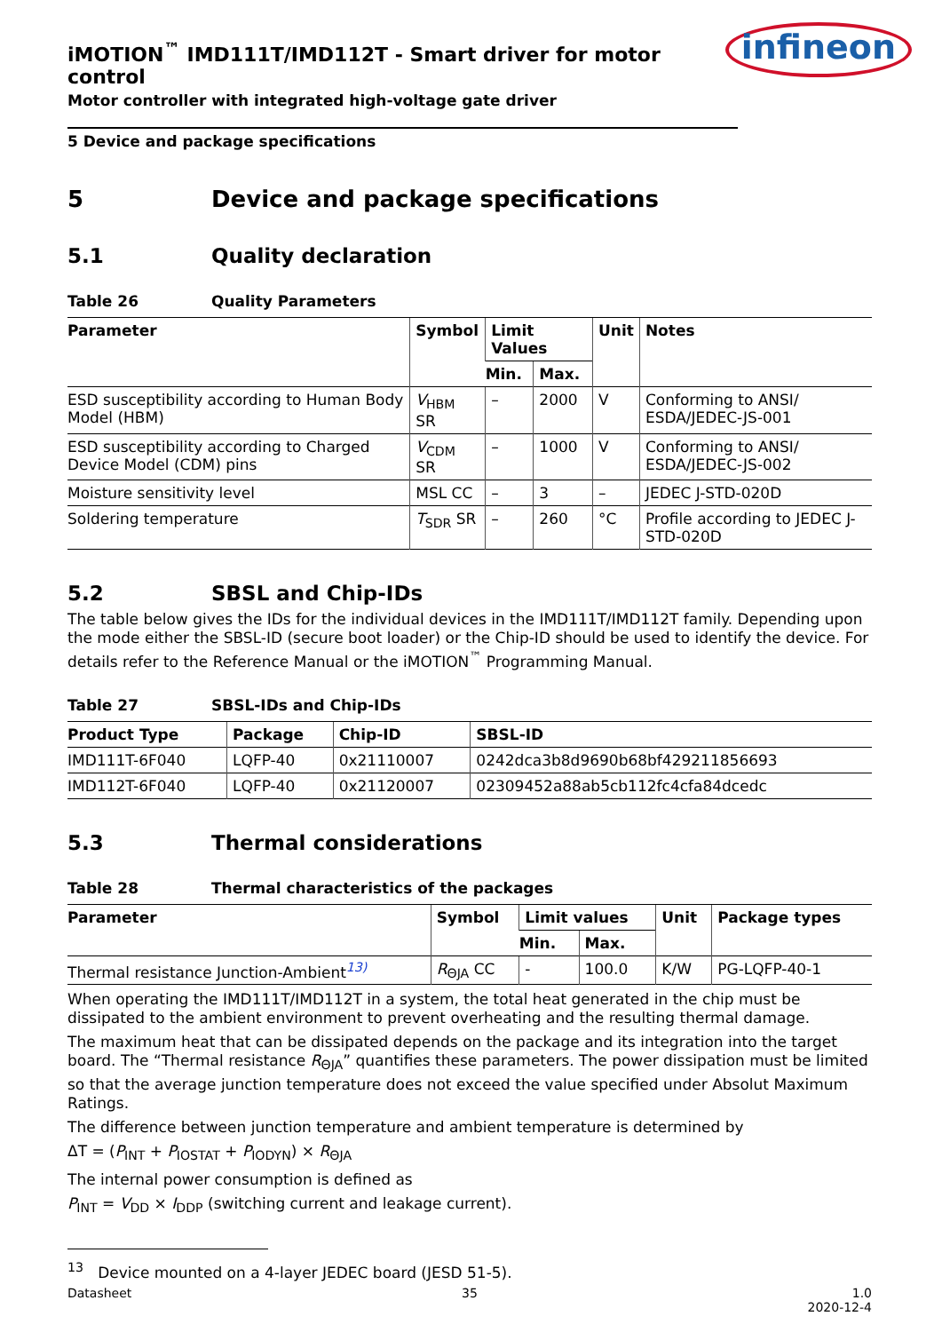iMOTION<sup>™</sup> IMD111T/IMD112T - Smart driver for motor control
Motor controller with integrated high-voltage gate driver
infineon
5 Device and package specifications
5 Device and package specifications
5.1 Quality declaration
Table 26 Quality Parameters
| Parameter | Symbol | Limit Values | | Unit | Notes |
| --- | --- | --- | --- | --- | --- |
| | | Min. | Max. | | |
| ESD susceptibility according to Human Body Model (HBM) | V<sub>HBM</sub> SR | – | 2000 | V | Conforming to ANSI/ ESDA/JEDEC-JS-001 |
| ESD susceptibility according to Charged Device Model (CDM) pins | V<sub>CDM</sub> SR | – | 1000 | V | Conforming to ANSI/ ESDA/JEDEC-JS-002 |
| Moisture sensitivity level | MSL CC | – | 3 | – | JEDEC J-STD-020D |
| Soldering temperature | T<sub>SDR</sub> SR | – | 260 | °C | Profile according to JEDEC J-STD-020D |
5.2 SBSL and Chip-IDs
The table below gives the IDs for the individual devices in the IMD111T/IMD112T family. Depending upon the mode either the SBSL-ID (secure boot loader) or the Chip-ID should be used to identify the device. For details refer to the Reference Manual or the iMOTION<sup>™</sup> Programming Manual.
Table 27 SBSL-IDs and Chip-IDs
| Product Type | Package | Chip-ID | SBSL-ID |
| --- | --- | --- | --- |
| IMD111T-6F040 | LQFP-40 | 0x21110007 | 0242dca3b8d9690b68bf429211856693 |
| IMD112T-6F040 | LQFP-40 | 0x21120007 | 02309452a88ab5cb112fc4cfa84dcedc |
5.3 Thermal considerations
Table 28 Thermal characteristics of the packages
| Parameter | Symbol | Limit values | | Unit | Package types |
| --- | --- | --- | --- | --- | --- |
| | | Min. | Max. | | |
| Thermal resistance Junction-Ambient<sup>13)</sup> | R<sub>ΘJA</sub> CC | - | 100.0 | K/W | PG-LQFP-40-1 |
When operating the IMD111T/IMD112T in a system, the total heat generated in the chip must be dissipated to the ambient environment to prevent overheating and the resulting thermal damage.
The maximum heat that can be dissipated depends on the package and its integration into the target board. The “Thermal resistance R<sub>ΘJA</sub>” quantifies these parameters. The power dissipation must be limited so that the average junction temperature does not exceed the value specified under Absolut Maximum Ratings.
The difference between junction temperature and ambient temperature is determined by
ΔT = (P<sub>INT</sub> + P<sub>IOSTAT</sub> + P<sub>IODYN</sub>) × R<sub>ΘJA</sub>
The internal power consumption is defined as
P<sub>INT</sub> = V<sub>DD</sub> × I<sub>DDP</sub> (switching current and leakage current).
<sup>13</sup> Device mounted on a 4-layer JEDEC board (JESD 51-5).
Datasheet 35 1.0
2020-12-4